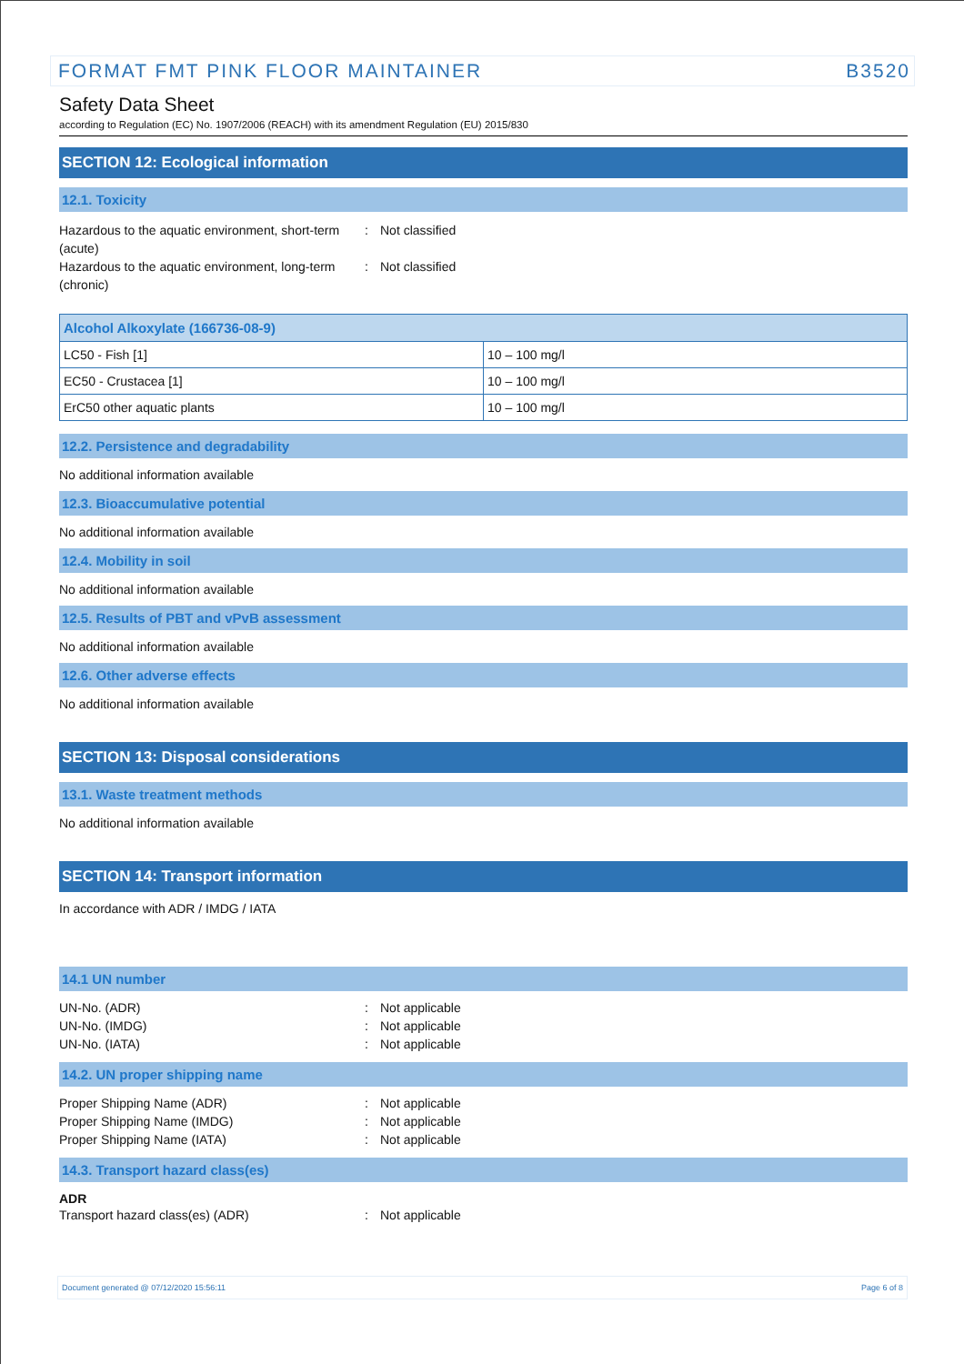FORMAT FMT PINK FLOOR MAINTAINER B3520
Safety Data Sheet
according to Regulation (EC) No. 1907/2006 (REACH) with its amendment Regulation (EU) 2015/830
SECTION 12: Ecological information
12.1. Toxicity
Hazardous to the aquatic environment, short-term (acute)
: Not classified
Hazardous to the aquatic environment, long-term (chronic)
: Not classified
| Alcohol Alkoxylate (166736-08-9) | |
| --- | --- |
| LC50 - Fish [1] | 10 – 100 mg/l |
| EC50 - Crustacea [1] | 10 – 100 mg/l |
| ErC50 other aquatic plants | 10 – 100 mg/l |
12.2. Persistence and degradability
No additional information available
12.3. Bioaccumulative potential
No additional information available
12.4. Mobility in soil
No additional information available
12.5. Results of PBT and vPvB assessment
No additional information available
12.6. Other adverse effects
No additional information available
SECTION 13: Disposal considerations
13.1. Waste treatment methods
No additional information available
SECTION 14: Transport information
In accordance with ADR / IMDG / IATA
14.1 UN number
UN-No. (ADR) : Not applicable
UN-No. (IMDG) : Not applicable
UN-No. (IATA) : Not applicable
14.2. UN proper shipping name
Proper Shipping Name (ADR) : Not applicable
Proper Shipping Name (IMDG) : Not applicable
Proper Shipping Name (IATA) : Not applicable
14.3. Transport hazard class(es)
ADR
Transport hazard class(es) (ADR) : Not applicable
Document generated @ 07/12/2020 15:56:11 Page 6 of 8